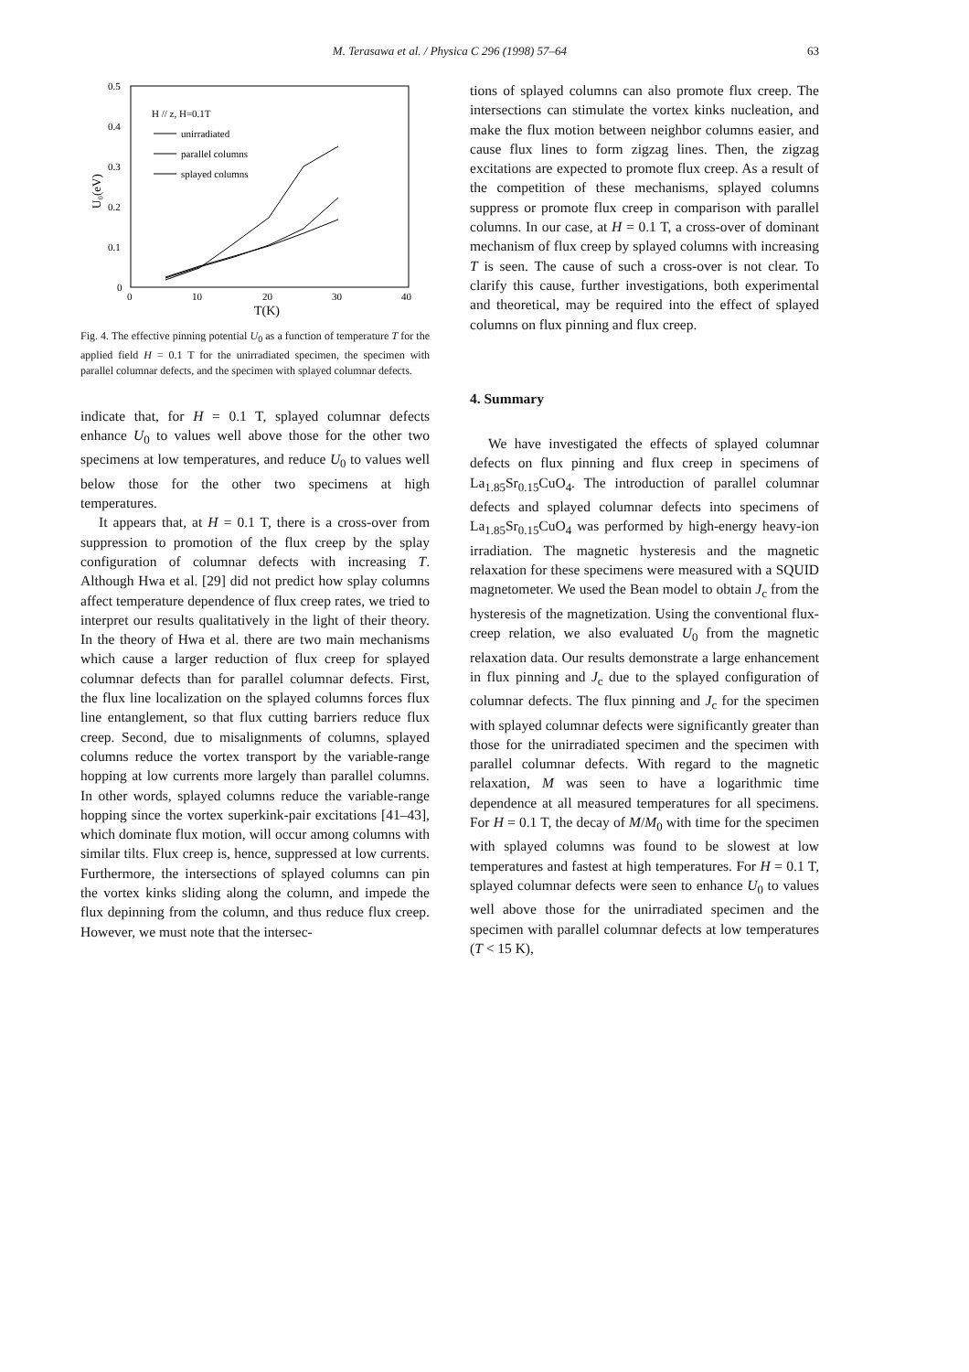M. Terasawa et al. / Physica C 296 (1998) 57–64
63
0.5
0.4
0.3
0.2
0.1
0
0
10
20
30
40
T(K)
U₀(eV)
H // z, H=0.1T
unirradiated
parallel columns
splayed columns
Fig. 4. The effective pinning potential U<sub>0</sub> as a function of temperature T for the applied field H = 0.1 T for the unirradiated specimen, the specimen with parallel columnar defects, and the specimen with splayed columnar defects.
indicate that, for H = 0.1 T, splayed columnar defects enhance U<sub>0</sub> to values well above those for the other two specimens at low temperatures, and reduce U<sub>0</sub> to values well below those for the other two specimens at high temperatures.
It appears that, at H = 0.1 T, there is a cross-over from suppression to promotion of the flux creep by the splay configuration of columnar defects with increasing T. Although Hwa et al. [29] did not predict how splay columns affect temperature dependence of flux creep rates, we tried to interpret our results qualitatively in the light of their theory. In the theory of Hwa et al. there are two main mechanisms which cause a larger reduction of flux creep for splayed columnar defects than for parallel columnar defects. First, the flux line localization on the splayed columns forces flux line entanglement, so that flux cutting barriers reduce flux creep. Second, due to misalignments of columns, splayed columns reduce the vortex transport by the variable-range hopping at low currents more largely than parallel columns. In other words, splayed columns reduce the variable-range hopping since the vortex superkink-pair excitations [41–43], which dominate flux motion, will occur among columns with similar tilts. Flux creep is, hence, suppressed at low currents. Furthermore, the intersections of splayed columns can pin the vortex kinks sliding along the column, and impede the flux depinning from the column, and thus reduce flux creep. However, we must note that the intersec-
tions of splayed columns can also promote flux creep. The intersections can stimulate the vortex kinks nucleation, and make the flux motion between neighbor columns easier, and cause flux lines to form zigzag lines. Then, the zigzag excitations are expected to promote flux creep. As a result of the competition of these mechanisms, splayed columns suppress or promote flux creep in comparison with parallel columns. In our case, at H = 0.1 T, a cross-over of dominant mechanism of flux creep by splayed columns with increasing T is seen. The cause of such a cross-over is not clear. To clarify this cause, further investigations, both experimental and theoretical, may be required into the effect of splayed columns on flux pinning and flux creep.
4. Summary
We have investigated the effects of splayed columnar defects on flux pinning and flux creep in specimens of La<sub>1.85</sub>Sr<sub>0.15</sub>CuO<sub>4</sub>. The introduction of parallel columnar defects and splayed columnar defects into specimens of La<sub>1.85</sub>Sr<sub>0.15</sub>CuO<sub>4</sub> was performed by high-energy heavy-ion irradiation. The magnetic hysteresis and the magnetic relaxation for these specimens were measured with a SQUID magnetometer. We used the Bean model to obtain J<sub>c</sub> from the hysteresis of the magnetization. Using the conventional flux-creep relation, we also evaluated U<sub>0</sub> from the magnetic relaxation data. Our results demonstrate a large enhancement in flux pinning and J<sub>c</sub> due to the splayed configuration of columnar defects. The flux pinning and J<sub>c</sub> for the specimen with splayed columnar defects were significantly greater than those for the unirradiated specimen and the specimen with parallel columnar defects. With regard to the magnetic relaxation, M was seen to have a logarithmic time dependence at all measured temperatures for all specimens. For H = 0.1 T, the decay of M/M<sub>0</sub> with time for the specimen with splayed columns was found to be slowest at low temperatures and fastest at high temperatures. For H = 0.1 T, splayed columnar defects were seen to enhance U<sub>0</sub> to values well above those for the unirradiated specimen and the specimen with parallel columnar defects at low temperatures (T < 15 K),